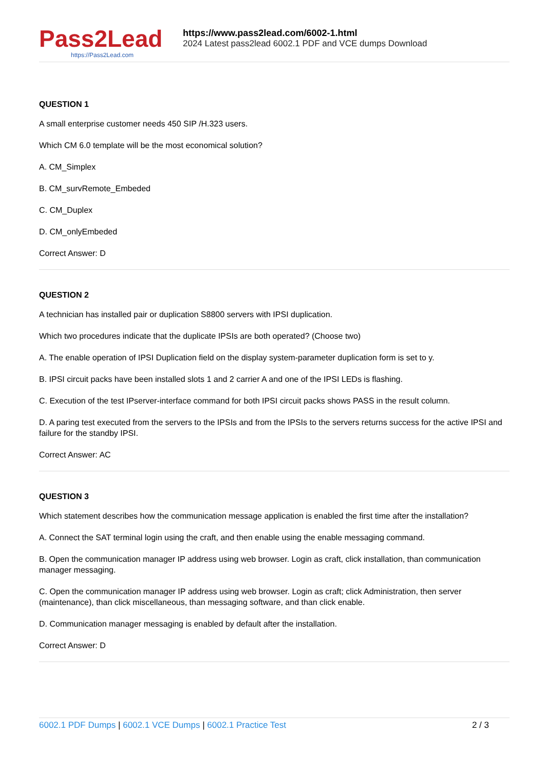Pass2Lead
https://Pass2Lead.com
https://www.pass2lead.com/6002-1.html
2024 Latest pass2lead 6002.1 PDF and VCE dumps Download
QUESTION 1
A small enterprise customer needs 450 SIP /H.323 users.
Which CM 6.0 template will be the most economical solution?
A. CM_Simplex
B. CM_survRemote_Embeded
C. CM_Duplex
D. CM_onlyEmbeded
Correct Answer: D
QUESTION 2
A technician has installed pair or duplication S8800 servers with IPSI duplication.
Which two procedures indicate that the duplicate IPSIs are both operated? (Choose two)
A. The enable operation of IPSI Duplication field on the display system-parameter duplication form is set to y.
B. IPSI circuit packs have been installed slots 1 and 2 carrier A and one of the IPSI LEDs is flashing.
C. Execution of the test IPserver-interface command for both IPSI circuit packs shows PASS in the result column.
D. A paring test executed from the servers to the IPSIs and from the IPSIs to the servers returns success for the active IPSI and failure for the standby IPSI.
Correct Answer: AC
QUESTION 3
Which statement describes how the communication message application is enabled the first time after the installation?
A. Connect the SAT terminal login using the craft, and then enable using the enable messaging command.
B. Open the communication manager IP address using web browser. Login as craft, click installation, than communication manager messaging.
C. Open the communication manager IP address using web browser. Login as craft; click Administration, then server (maintenance), than click miscellaneous, than messaging software, and than click enable.
D. Communication manager messaging is enabled by default after the installation.
Correct Answer: D
6002.1 PDF Dumps | 6002.1 VCE Dumps | 6002.1 Practice Test
2 / 3